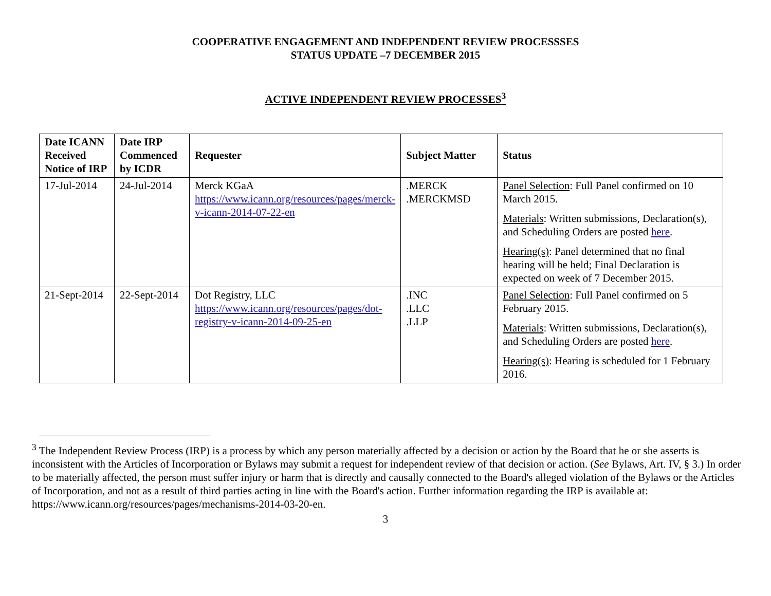COOPERATIVE ENGAGEMENT AND INDEPENDENT REVIEW PROCESSSES
STATUS UPDATE –7 DECEMBER 2015
ACTIVE INDEPENDENT REVIEW PROCESSES<sup>3</sup>
| Date ICANN Received Notice of IRP | Date IRP Commenced by ICDR | Requester | Subject Matter | Status |
| --- | --- | --- | --- | --- |
| 17-Jul-2014 | 24-Jul-2014 | Merck KGaA https://www.icann.org/resources/pages/merck-v-icann-2014-07-22-en | .MERCK .MERCKMSD | Panel Selection : Full Panel confirmed on 10 March 2015. Materials : Written submissions, Declaration(s), and Scheduling Orders are posted here . Hearing(s) : Panel determined that no final hearing will be held; Final Declaration is expected on week of 7 December 2015. |
| 21-Sept-2014 | 22-Sept-2014 | Dot Registry, LLC https://www.icann.org/resources/pages/dot-registry-v-icann-2014-09-25-en | .INC .LLC .LLP | Panel Selection : Full Panel confirmed on 5 February 2015. Materials : Written submissions, Declaration(s), and Scheduling Orders are posted here . Hearing(s) : Hearing is scheduled for 1 February 2016. |
<sup>3</sup> The Independent Review Process (IRP) is a process by which any person materially affected by a decision or action by the Board that he or she asserts is inconsistent with the Articles of Incorporation or Bylaws may submit a request for independent review of that decision or action. (See Bylaws, Art. IV, § 3.) In order to be materially affected, the person must suffer injury or harm that is directly and causally connected to the Board's alleged violation of the Bylaws or the Articles of Incorporation, and not as a result of third parties acting in line with the Board's action. Further information regarding the IRP is available at: https://www.icann.org/resources/pages/mechanisms-2014-03-20-en.
3